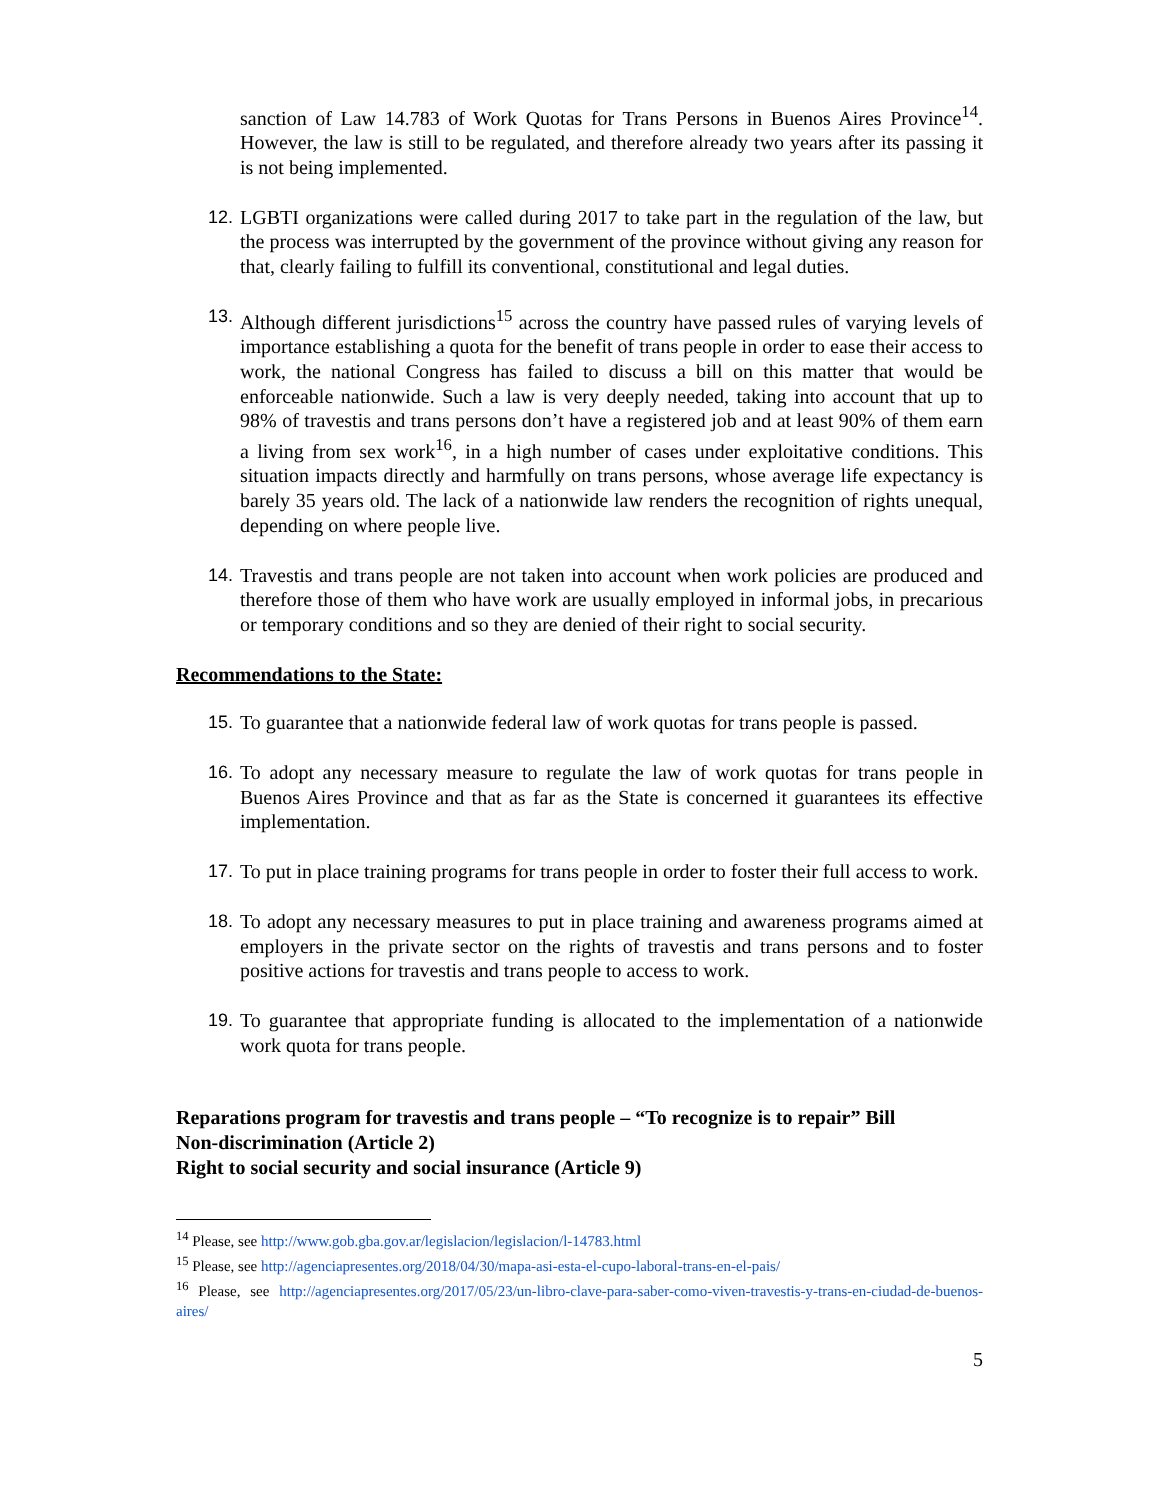sanction of Law 14.783 of Work Quotas for Trans Persons in Buenos Aires Province<sup>14</sup>. However, the law is still to be regulated, and therefore already two years after its passing it is not being implemented.
12. LGBTI organizations were called during 2017 to take part in the regulation of the law, but the process was interrupted by the government of the province without giving any reason for that, clearly failing to fulfill its conventional, constitutional and legal duties.
13. Although different jurisdictions<sup>15</sup> across the country have passed rules of varying levels of importance establishing a quota for the benefit of trans people in order to ease their access to work, the national Congress has failed to discuss a bill on this matter that would be enforceable nationwide. Such a law is very deeply needed, taking into account that up to 98% of travestis and trans persons don’t have a registered job and at least 90% of them earn a living from sex work<sup>16</sup>, in a high number of cases under exploitative conditions. This situation impacts directly and harmfully on trans persons, whose average life expectancy is barely 35 years old. The lack of a nationwide law renders the recognition of rights unequal, depending on where people live.
14. Travestis and trans people are not taken into account when work policies are produced and therefore those of them who have work are usually employed in informal jobs, in precarious or temporary conditions and so they are denied of their right to social security.
Recommendations to the State:
15. To guarantee that a nationwide federal law of work quotas for trans people is passed.
16. To adopt any necessary measure to regulate the law of work quotas for trans people in Buenos Aires Province and that as far as the State is concerned it guarantees its effective implementation.
17. To put in place training programs for trans people in order to foster their full access to work.
18. To adopt any necessary measures to put in place training and awareness programs aimed at employers in the private sector on the rights of travestis and trans persons and to foster positive actions for travestis and trans people to access to work.
19. To guarantee that appropriate funding is allocated to the implementation of a nationwide work quota for trans people.
Reparations program for travestis and trans people – “To recognize is to repair” Bill
Non-discrimination (Article 2)
Right to social security and social insurance (Article 9)
<sup>14</sup> Please, see http://www.gob.gba.gov.ar/legislacion/legislacion/l-14783.html
<sup>15</sup> Please, see http://agenciapresentes.org/2018/04/30/mapa-asi-esta-el-cupo-laboral-trans-en-el-pais/
<sup>16</sup> Please, see http://agenciapresentes.org/2017/05/23/un-libro-clave-para-saber-como-viven-travestis-y-trans-en-ciudad-de-buenos-aires/
5